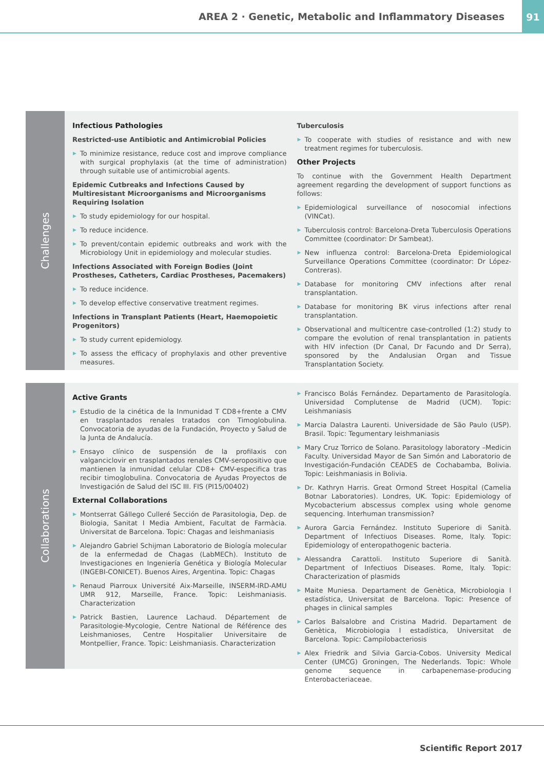AREA 2 · Genetic, Metabolic and Inflammatory Diseases
91
Challenges
Infectious Pathologies
Restricted-use Antibiotic and Antimicrobial Policies
▶ To minimize resistance, reduce cost and improve compliance with surgical prophylaxis (at the time of administration) through suitable use of antimicrobial agents.
Epidemic Cutbreaks and Infections Caused by Multiresistant Microorganisms and Microorganisms Requiring Isolation
▶ To study epidemiology for our hospital.
▶ To reduce incidence.
▶ To prevent/contain epidemic outbreaks and work with the Microbiology Unit in epidemiology and molecular studies.
Infections Associated with Foreign Bodies (Joint Prostheses, Catheters, Cardiac Prostheses, Pacemakers)
▶ To reduce incidence.
▶ To develop effective conservative treatment regimes.
Infections in Transplant Patients (Heart, Haemopoietic Progenitors)
▶ To study current epidemiology.
▶ To assess the efficacy of prophylaxis and other preventive measures.
Tuberculosis
▶ To cooperate with studies of resistance and with new treatment regimes for tuberculosis.
Other Projects
To continue with the Government Health Department agreement regarding the development of support functions as follows:
▶ Epidemiological surveillance of nosocomial infections (VINCat).
▶ Tuberculosis control: Barcelona-Dreta Tuberculosis Operations Committee (coordinator: Dr Sambeat).
▶ New influenza control: Barcelona-Dreta Epidemiological Surveillance Operations Committee (coordinator: Dr López-Contreras).
▶ Database for monitoring CMV infections after renal transplantation.
▶ Database for monitoring BK virus infections after renal transplantation.
▶ Observational and multicentre case-controlled (1:2) study to compare the evolution of renal transplantation in patients with HIV infection (Dr Canal, Dr Facundo and Dr Serra), sponsored by the Andalusian Organ and Tissue Transplantation Society.
Collaborations
Active Grants
▶ Estudio de la cinética de la Inmunidad T CD8+frente a CMV en trasplantados renales tratados con Timoglobulina. Convocatoria de ayudas de la Fundación, Proyecto y Salud de la Junta de Andalucía.
▶ Ensayo clínico de suspensión de la profilaxis con valganciclovir en trasplantados renales CMV-seropositivo que mantienen la inmunidad celular CD8+ CMV-especifica tras recibir timoglobulina. Convocatoria de Ayudas Proyectos de Investigación de Salud del ISC III. FIS (PI15/00402)
External Collaborations
▶ Montserrat Gállego Culleré Sección de Parasitologia, Dep. de Biologia, Sanitat I Media Ambient, Facultat de Farmàcia. Universitat de Barcelona. Topic: Chagas and leishmaniasis
▶ Alejandro Gabriel Schijman Laboratorio de Biología molecular de la enfermedad de Chagas (LabMECh). Instituto de Investigaciones en Ingeniería Genética y Biología Molecular (INGEBI-CONICET). Buenos Aires, Argentina. Topic: Chagas
▶ Renaud Piarroux Université Aix-Marseille, INSERM-IRD-AMU UMR 912, Marseille, France. Topic: Leishmaniasis. Characterization
▶ Patrick Bastien, Laurence Lachaud. Département de Parasitologie-Mycologie, Centre National de Référence des Leishmanioses, Centre Hospitalier Universitaire de Montpellier, France. Topic: Leishmaniasis. Characterization
▶ Francisco Bolás Fernández. Departamento de Parasitología. Universidad Complutense de Madrid (UCM). Topic: Leishmaniasis
▶ Marcia Dalastra Laurenti. Universidade de São Paulo (USP). Brasil. Topic: Tegumentary leishmaniasis
▶ Mary Cruz Torrico de Solano. Parasitology laboratory –Medicin Faculty. Universidad Mayor de San Simón and Laboratorio de Investigación-Fundación CEADES de Cochabamba, Bolivia. Topic: Leishmaniasis in Bolivia.
▶ Dr. Kathryn Harris. Great Ormond Street Hospital (Camelia Botnar Laboratories). Londres, UK. Topic: Epidemiology of Mycobacterium abscessus complex using whole genome sequencing. Interhuman transmission?
▶ Aurora Garcia Fernández. Instituto Superiore di Sanità. Department of Infectiuos Diseases. Rome, Italy. Topic: Epidemiology of enteropathogenic bacteria.
▶ Alessandra Carattoli. Instituto Superiore di Sanità. Department of Infectiuos Diseases. Rome, Italy. Topic: Characterization of plasmids
▶ Maite Muniesa. Departament de Genètica, Microbiologia I estadística, Universitat de Barcelona. Topic: Presence of phages in clinical samples
▶ Carlos Balsalobre and Cristina Madrid. Departament de Genètica, Microbiologia I estadística, Universitat de Barcelona. Topic: Campilobacteriosis
▶ Alex Friedrik and Silvia Garcia-Cobos. University Medical Center (UMCG) Groningen, The Nederlands. Topic: Whole genome sequence in carbapenemase-producing Enterobacteriaceae.
Scientific Report 2017